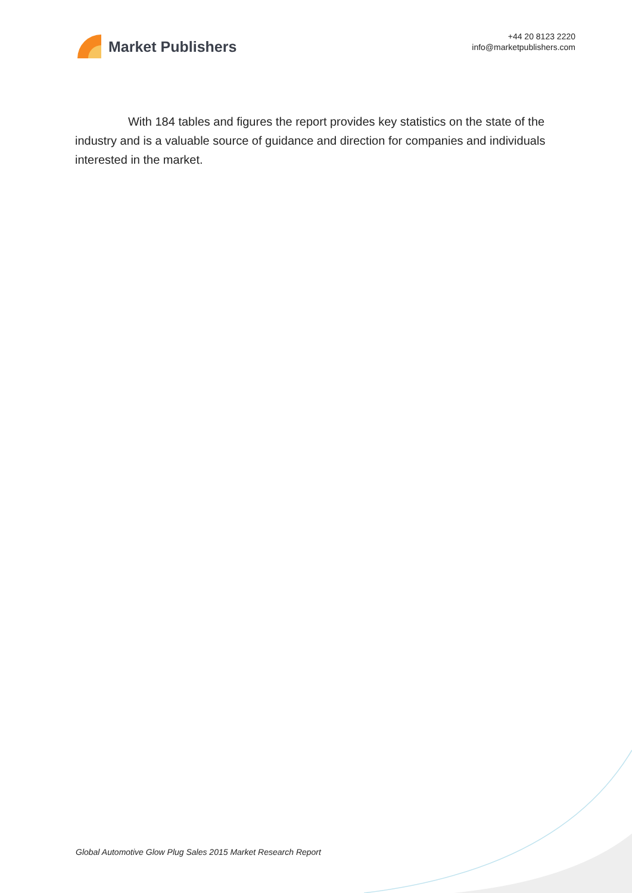Market Publishers
+44 20 8123 2220
info@marketpublishers.com
With 184 tables and figures the report provides key statistics on the state of the industry and is a valuable source of guidance and direction for companies and individuals interested in the market.
Global Automotive Glow Plug Sales 2015 Market Research Report